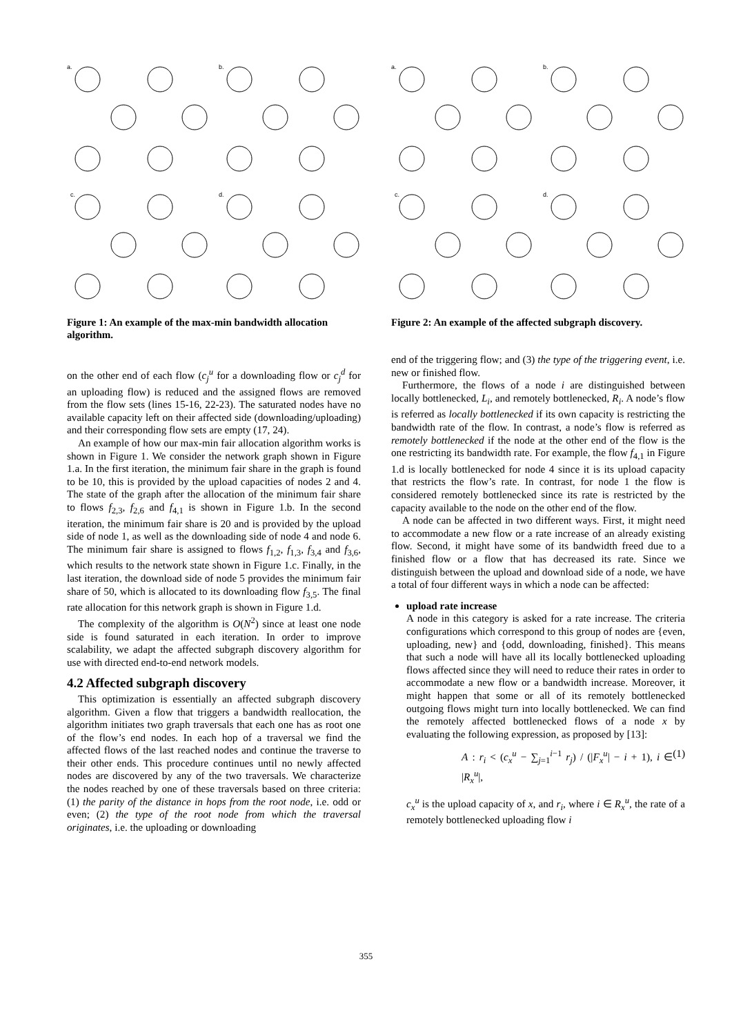a.
b.
c.
d.
Figure 1: An example of the max-min bandwidth allocation algorithm.
on the other end of each flow (c<sub>j</sub><sup>u</sup> for a downloading flow or c<sub>j</sub><sup>d</sup> for an uploading flow) is reduced and the assigned flows are removed from the flow sets (lines 15-16, 22-23). The saturated nodes have no available capacity left on their affected side (downloading/uploading) and their corresponding flow sets are empty (17, 24).
An example of how our max-min fair allocation algorithm works is shown in Figure 1. We consider the network graph shown in Figure 1.a. In the first iteration, the minimum fair share in the graph is found to be 10, this is provided by the upload capacities of nodes 2 and 4. The state of the graph after the allocation of the minimum fair share to flows f<sub>2,3</sub>, f<sub>2,6</sub> and f<sub>4,1</sub> is shown in Figure 1.b. In the second iteration, the minimum fair share is 20 and is provided by the upload side of node 1, as well as the downloading side of node 4 and node 6. The minimum fair share is assigned to flows f<sub>1,2</sub>, f<sub>1,3</sub>, f<sub>3,4</sub> and f<sub>3,6</sub>, which results to the network state shown in Figure 1.c. Finally, in the last iteration, the download side of node 5 provides the minimum fair share of 50, which is allocated to its downloading flow f<sub>3,5</sub>. The final rate allocation for this network graph is shown in Figure 1.d.
The complexity of the algorithm is O(N<sup>2</sup>) since at least one node side is found saturated in each iteration. In order to improve scalability, we adapt the affected subgraph discovery algorithm for use with directed end-to-end network models.
4.2 Affected subgraph discovery
This optimization is essentially an affected subgraph discovery algorithm. Given a flow that triggers a bandwidth reallocation, the algorithm initiates two graph traversals that each one has as root one of the flow’s end nodes. In each hop of a traversal we find the affected flows of the last reached nodes and continue the traverse to their other ends. This procedure continues until no newly affected nodes are discovered by any of the two traversals. We characterize the nodes reached by one of these traversals based on three criteria: (1) the parity of the distance in hops from the root node, i.e. odd or even; (2) the type of the root node from which the traversal originates, i.e. the uploading or downloading
a.
b.
c.
d.
Figure 2: An example of the affected subgraph discovery.
end of the triggering flow; and (3) the type of the triggering event, i.e. new or finished flow.
Furthermore, the flows of a node i are distinguished between locally bottlenecked, L<sub>i</sub>, and remotely bottlenecked, R<sub>i</sub>. A node’s flow is referred as locally bottlenecked if its own capacity is restricting the bandwidth rate of the flow. In contrast, a node’s flow is referred as remotely bottlenecked if the node at the other end of the flow is the one restricting its bandwidth rate. For example, the flow f<sub>4,1</sub> in Figure 1.d is locally bottlenecked for node 4 since it is its upload capacity that restricts the flow’s rate. In contrast, for node 1 the flow is considered remotely bottlenecked since its rate is restricted by the capacity available to the node on the other end of the flow.
A node can be affected in two different ways. First, it might need to accommodate a new flow or a rate increase of an already existing flow. Second, it might have some of its bandwidth freed due to a finished flow or a flow that has decreased its rate. Since we distinguish between the upload and download side of a node, we have a total of four different ways in which a node can be affected:
upload rate increase
A node in this category is asked for a rate increase. The criteria configurations which correspond to this group of nodes are {even, uploading, new} and {odd, downloading, finished}. This means that such a node will have all its locally bottlenecked uploading flows affected since they will need to reduce their rates in order to accommodate a new flow or a bandwidth increase. Moreover, it might happen that some or all of its remotely bottlenecked outgoing flows might turn into locally bottlenecked. We can find the remotely affected bottlenecked flows of a node x by evaluating the following expression, as proposed by [13]:
A : r<sub>i</sub> < (c<sub>x</sub><sup>u</sup> − ∑<sub>j=1</sub><sup>i−1</sup> r<sub>j</sub>) / (|F<sub>x</sub><sup>u</sup>| − i + 1), i ∈ |R<sub>x</sub><sup>u</sup>|, (1)
c<sub>x</sub><sup>u</sup> is the upload capacity of x, and r<sub>i</sub>, where i ∈ R<sub>x</sub><sup>u</sup>, the rate of a remotely bottlenecked uploading flow i
355